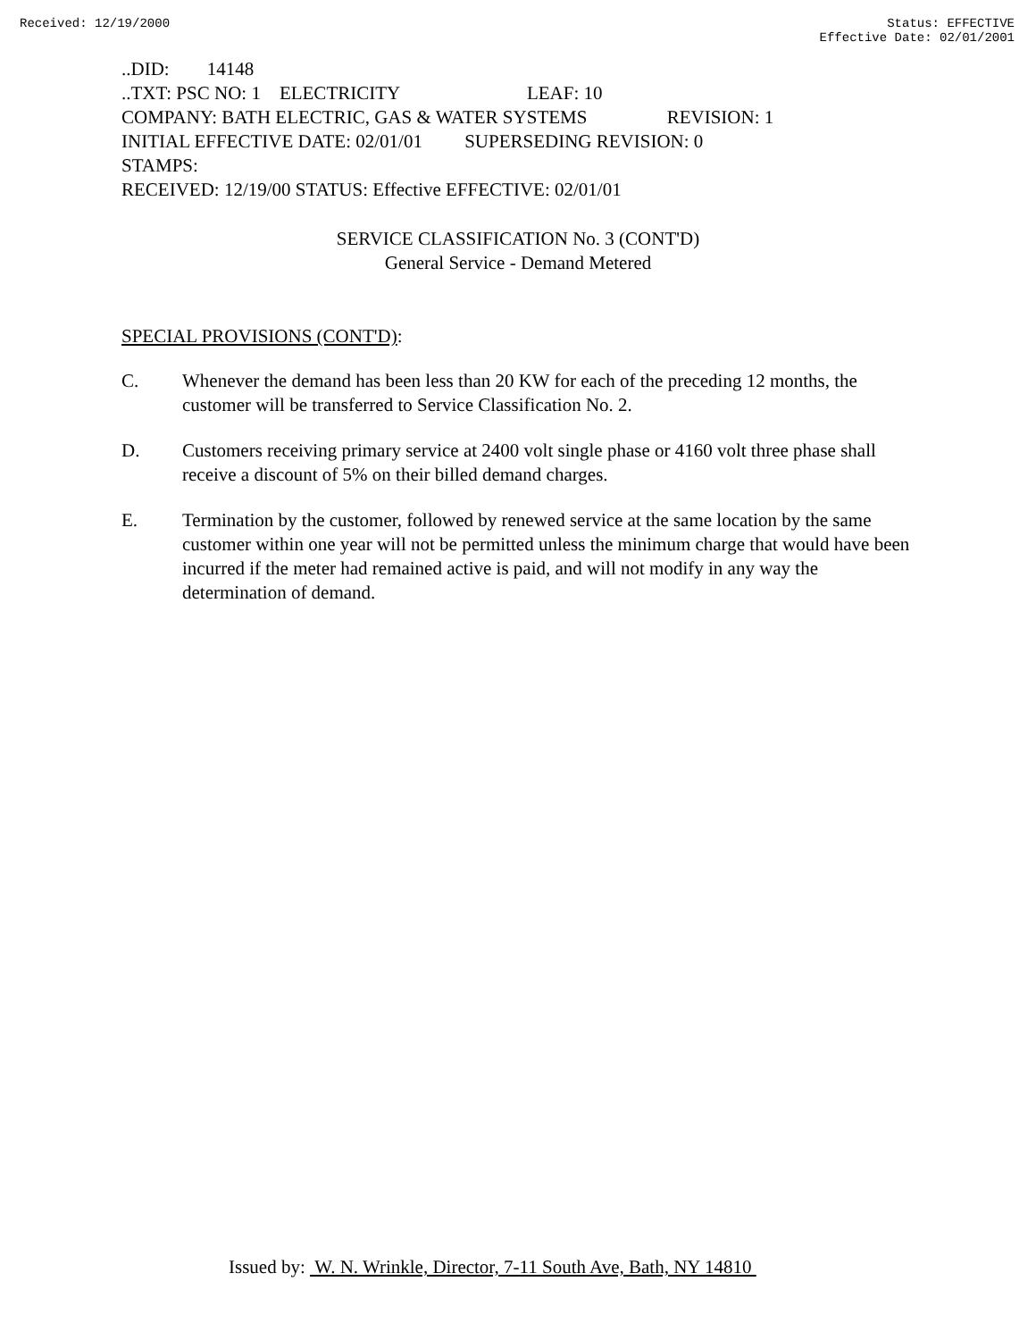Received: 12/19/2000 Status: EFFECTIVE
Effective Date: 02/01/2001
..DID: 14148
..TXT: PSC NO: 1 ELECTRICITY LEAF: 10
COMPANY: BATH ELECTRIC, GAS & WATER SYSTEMS REVISION: 1
INITIAL EFFECTIVE DATE: 02/01/01 SUPERSEDING REVISION: 0
STAMPS:
RECEIVED: 12/19/00 STATUS: Effective EFFECTIVE: 02/01/01
SERVICE CLASSIFICATION No. 3 (CONT'D)
General Service - Demand Metered
SPECIAL PROVISIONS (CONT'D):
C. Whenever the demand has been less than 20 KW for each of the preceding 12 months, the customer will be transferred to Service Classification No. 2.
D. Customers receiving primary service at 2400 volt single phase or 4160 volt three phase shall receive a discount of 5% on their billed demand charges.
E. Termination by the customer, followed by renewed service at the same location by the same customer within one year will not be permitted unless the minimum charge that would have been incurred if the meter had remained active is paid, and will not modify in any way the determination of demand.
Issued by: W. N. Wrinkle, Director, 7-11 South Ave, Bath, NY 14810